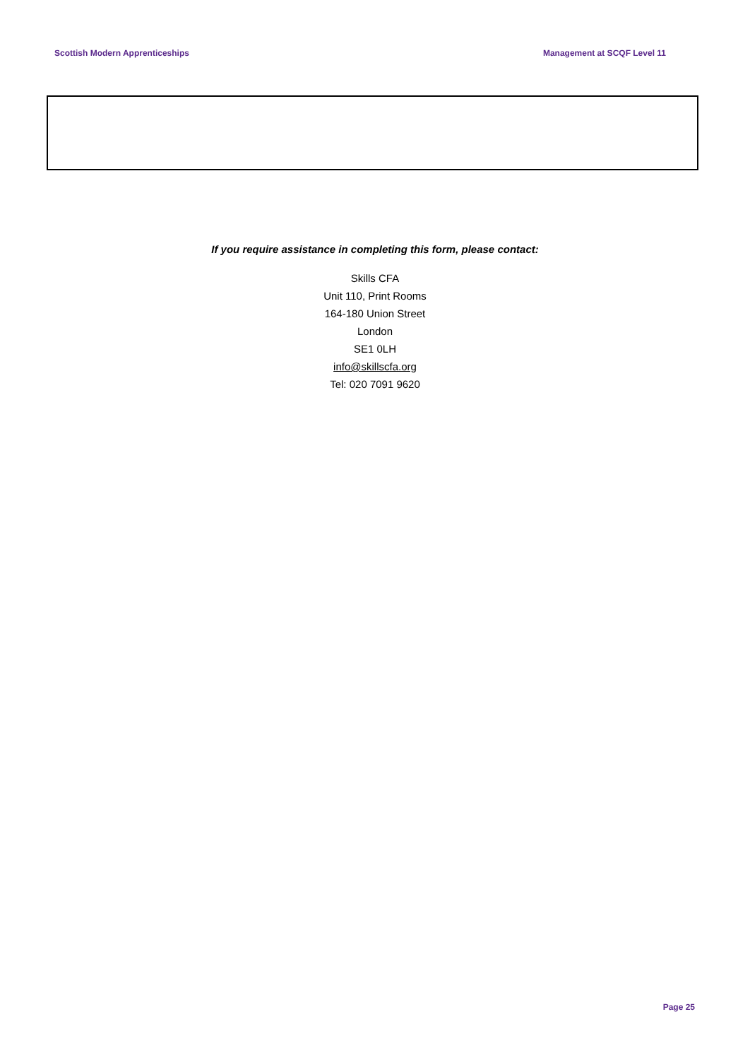Scottish Modern Apprenticeships Management at SCQF Level 11
If you require assistance in completing this form, please contact:
Skills CFA
Unit 110, Print Rooms
164-180 Union Street
London
SE1 0LH
info@skillscfa.org
Tel: 020 7091 9620
Page 25